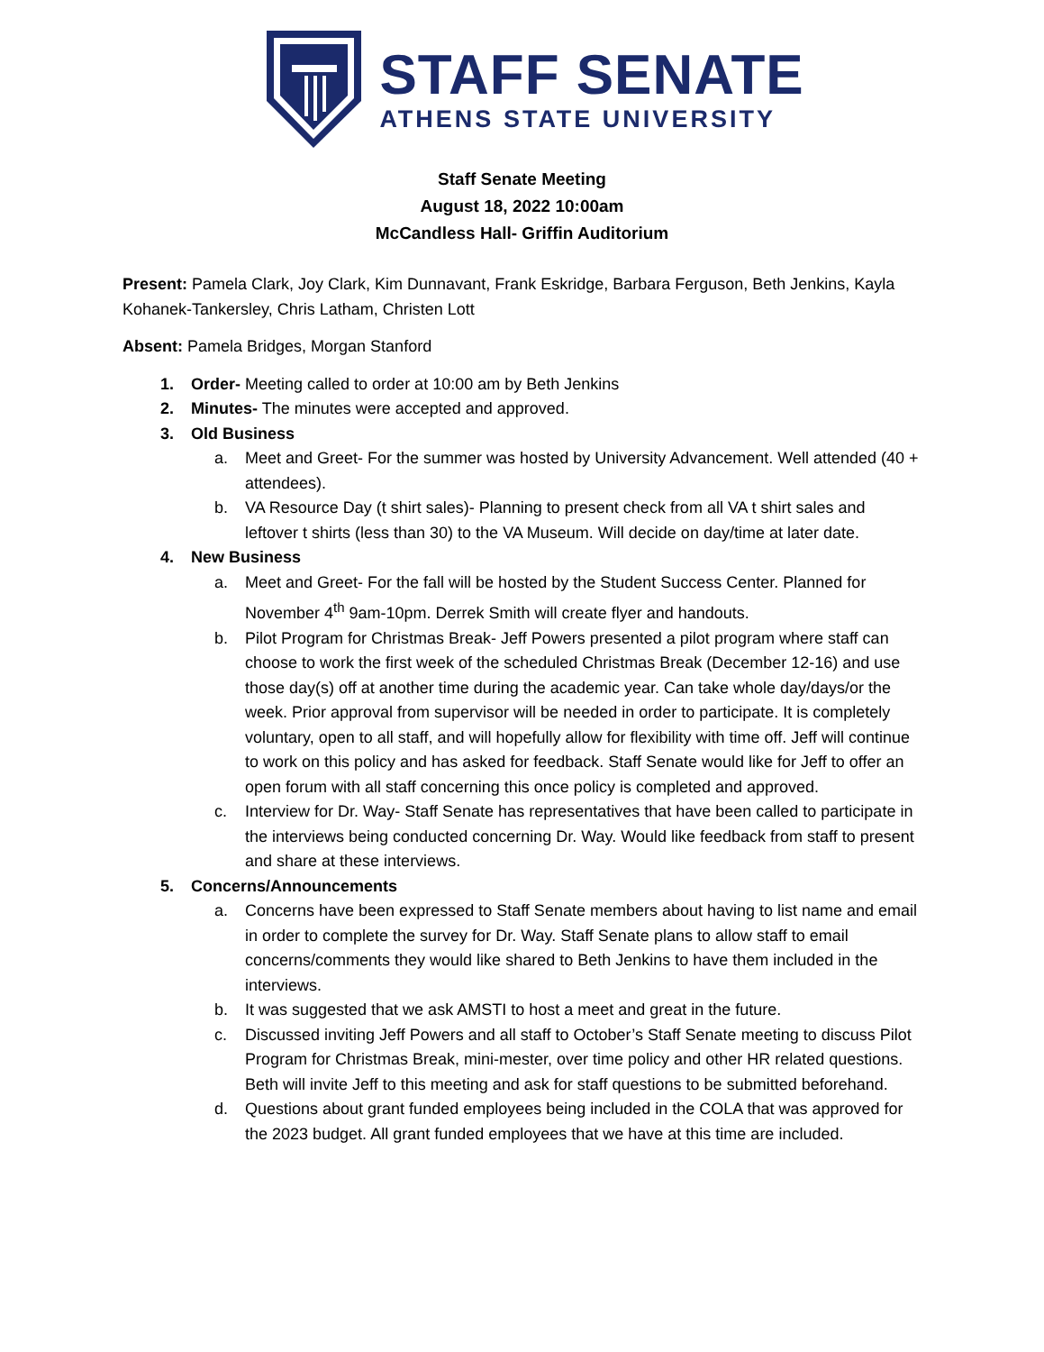STAFF SENATE
ATHENS STATE UNIVERSITY
Staff Senate Meeting
August 18, 2022 10:00am
McCandless Hall- Griffin Auditorium
Present: Pamela Clark, Joy Clark, Kim Dunnavant, Frank Eskridge, Barbara Ferguson, Beth Jenkins, Kayla Kohanek-Tankersley, Chris Latham, Christen Lott
Absent: Pamela Bridges, Morgan Stanford
1. Order- Meeting called to order at 10:00 am by Beth Jenkins
2. Minutes- The minutes were accepted and approved.
3. Old Business
a. Meet and Greet- For the summer was hosted by University Advancement. Well attended (40 + attendees).
b. VA Resource Day (t shirt sales)- Planning to present check from all VA t shirt sales and leftover t shirts (less than 30) to the VA Museum. Will decide on day/time at later date.
4. New Business
a. Meet and Greet- For the fall will be hosted by the Student Success Center. Planned for November 4<sup>th</sup> 9am-10pm. Derrek Smith will create flyer and handouts.
b. Pilot Program for Christmas Break- Jeff Powers presented a pilot program where staff can choose to work the first week of the scheduled Christmas Break (December 12-16) and use those day(s) off at another time during the academic year. Can take whole day/days/or the week. Prior approval from supervisor will be needed in order to participate. It is completely voluntary, open to all staff, and will hopefully allow for flexibility with time off. Jeff will continue to work on this policy and has asked for feedback. Staff Senate would like for Jeff to offer an open forum with all staff concerning this once policy is completed and approved.
c. Interview for Dr. Way- Staff Senate has representatives that have been called to participate in the interviews being conducted concerning Dr. Way. Would like feedback from staff to present and share at these interviews.
5. Concerns/Announcements
a. Concerns have been expressed to Staff Senate members about having to list name and email in order to complete the survey for Dr. Way. Staff Senate plans to allow staff to email concerns/comments they would like shared to Beth Jenkins to have them included in the interviews.
b. It was suggested that we ask AMSTI to host a meet and great in the future.
c. Discussed inviting Jeff Powers and all staff to October’s Staff Senate meeting to discuss Pilot Program for Christmas Break, mini-mester, over time policy and other HR related questions. Beth will invite Jeff to this meeting and ask for staff questions to be submitted beforehand.
d. Questions about grant funded employees being included in the COLA that was approved for the 2023 budget. All grant funded employees that we have at this time are included.